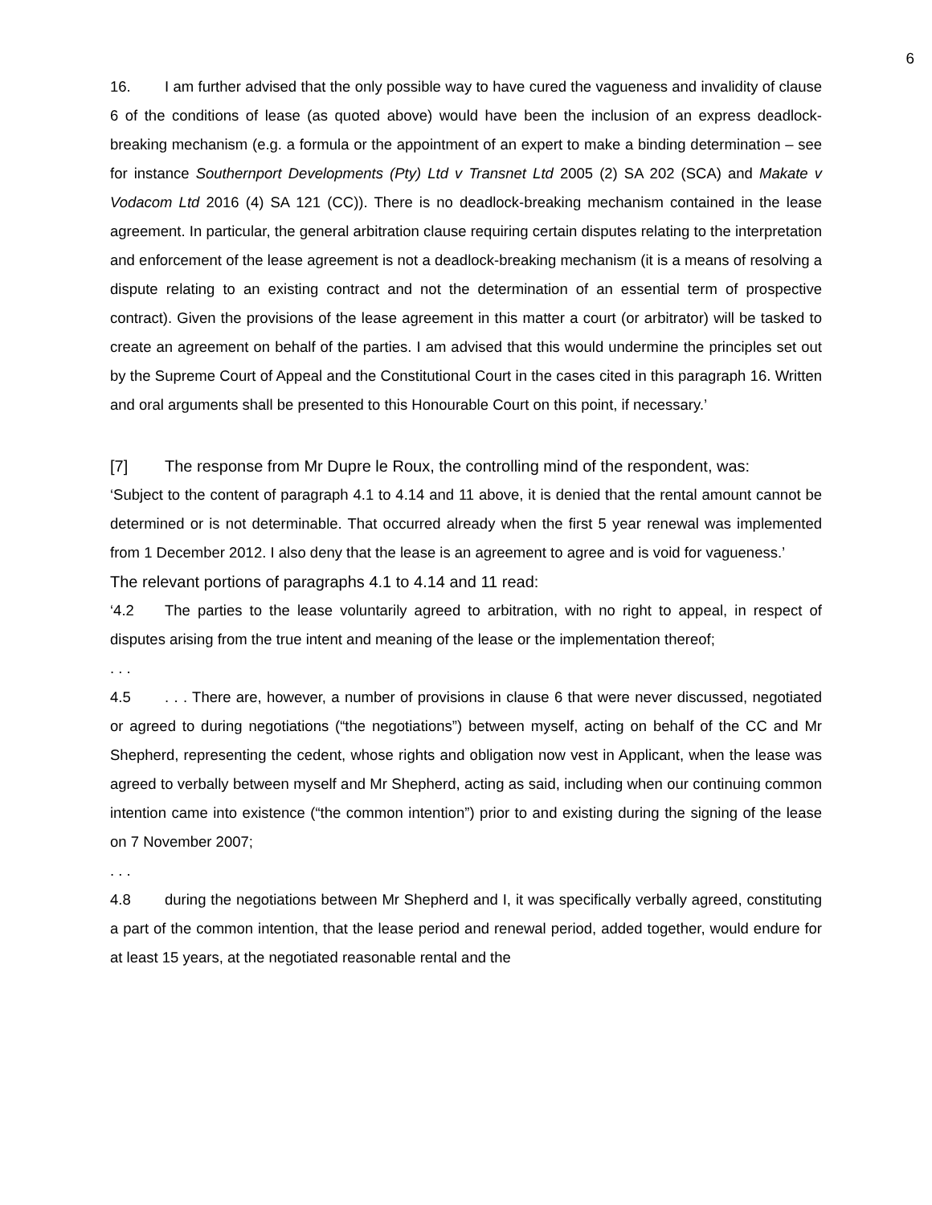6
16. I am further advised that the only possible way to have cured the vagueness and invalidity of clause 6 of the conditions of lease (as quoted above) would have been the inclusion of an express deadlock-breaking mechanism (e.g. a formula or the appointment of an expert to make a binding determination – see for instance Southernport Developments (Pty) Ltd v Transnet Ltd 2005 (2) SA 202 (SCA) and Makate v Vodacom Ltd 2016 (4) SA 121 (CC)). There is no deadlock-breaking mechanism contained in the lease agreement. In particular, the general arbitration clause requiring certain disputes relating to the interpretation and enforcement of the lease agreement is not a deadlock-breaking mechanism (it is a means of resolving a dispute relating to an existing contract and not the determination of an essential term of prospective contract). Given the provisions of the lease agreement in this matter a court (or arbitrator) will be tasked to create an agreement on behalf of the parties. I am advised that this would undermine the principles set out by the Supreme Court of Appeal and the Constitutional Court in the cases cited in this paragraph 16. Written and oral arguments shall be presented to this Honourable Court on this point, if necessary.’
[7] The response from Mr Dupre le Roux, the controlling mind of the respondent, was:
‘Subject to the content of paragraph 4.1 to 4.14 and 11 above, it is denied that the rental amount cannot be determined or is not determinable. That occurred already when the first 5 year renewal was implemented from 1 December 2012. I also deny that the lease is an agreement to agree and is void for vagueness.’
The relevant portions of paragraphs 4.1 to 4.14 and 11 read:
‘4.2 The parties to the lease voluntarily agreed to arbitration, with no right to appeal, in respect of disputes arising from the true intent and meaning of the lease or the implementation thereof;
. . .
4.5. . . There are, however, a number of provisions in clause 6 that were never discussed, negotiated or agreed to during negotiations (“the negotiations”) between myself, acting on behalf of the CC and Mr Shepherd, representing the cedent, whose rights and obligation now vest in Applicant, when the lease was agreed to verbally between myself and Mr Shepherd, acting as said, including when our continuing common intention came into existence (“the common intention”) prior to and existing during the signing of the lease on 7 November 2007;
. . .
4.8 during the negotiations between Mr Shepherd and I, it was specifically verbally agreed, constituting a part of the common intention, that the lease period and renewal period, added together, would endure for at least 15 years, at the negotiated reasonable rental and the